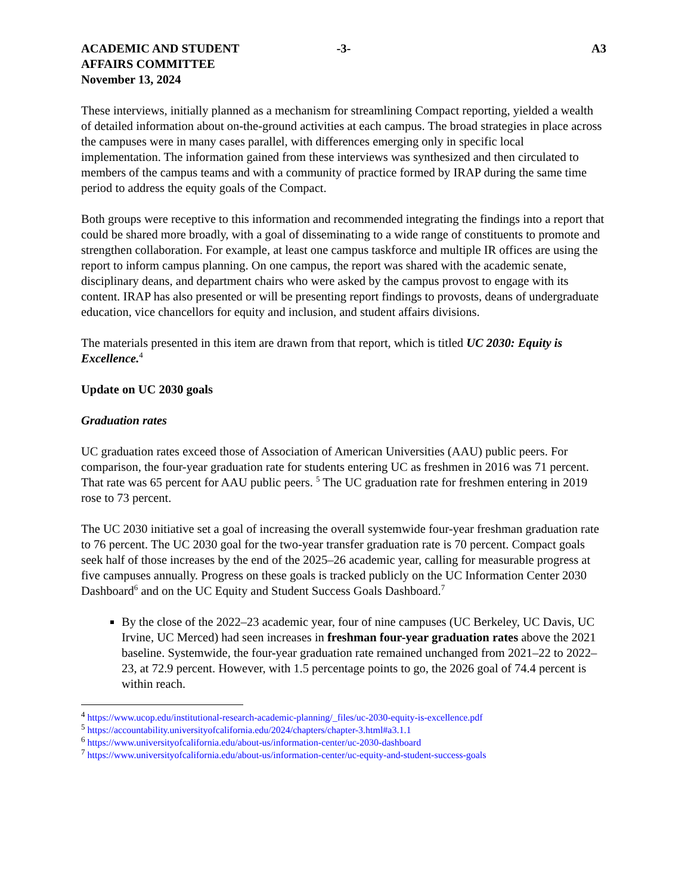ACADEMIC AND STUDENT
AFFAIRS COMMITTEE
November 13, 2024
-3- A3
These interviews, initially planned as a mechanism for streamlining Compact reporting, yielded a wealth of detailed information about on-the-ground activities at each campus. The broad strategies in place across the campuses were in many cases parallel, with differences emerging only in specific local implementation. The information gained from these interviews was synthesized and then circulated to members of the campus teams and with a community of practice formed by IRAP during the same time period to address the equity goals of the Compact.
Both groups were receptive to this information and recommended integrating the findings into a report that could be shared more broadly, with a goal of disseminating to a wide range of constituents to promote and strengthen collaboration. For example, at least one campus taskforce and multiple IR offices are using the report to inform campus planning. On one campus, the report was shared with the academic senate, disciplinary deans, and department chairs who were asked by the campus provost to engage with its content. IRAP has also presented or will be presenting report findings to provosts, deans of undergraduate education, vice chancellors for equity and inclusion, and student affairs divisions.
The materials presented in this item are drawn from that report, which is titled UC 2030: Equity is Excellence.<sup>4</sup>
Update on UC 2030 goals
Graduation rates
UC graduation rates exceed those of Association of American Universities (AAU) public peers. For comparison, the four-year graduation rate for students entering UC as freshmen in 2016 was 71 percent. That rate was 65 percent for AAU public peers. <sup>5</sup> The UC graduation rate for freshmen entering in 2019 rose to 73 percent.
The UC 2030 initiative set a goal of increasing the overall systemwide four-year freshman graduation rate to 76 percent. The UC 2030 goal for the two-year transfer graduation rate is 70 percent. Compact goals seek half of those increases by the end of the 2025–26 academic year, calling for measurable progress at five campuses annually. Progress on these goals is tracked publicly on the UC Information Center 2030 Dashboard<sup>6</sup> and on the UC Equity and Student Success Goals Dashboard.<sup>7</sup>
By the close of the 2022–23 academic year, four of nine campuses (UC Berkeley, UC Davis, UC Irvine, UC Merced) had seen increases in freshman four-year graduation rates above the 2021 baseline. Systemwide, the four-year graduation rate remained unchanged from 2021–22 to 2022–23, at 72.9 percent. However, with 1.5 percentage points to go, the 2026 goal of 74.4 percent is within reach.
<sup>4</sup> https://www.ucop.edu/institutional-research-academic-planning/_files/uc-2030-equity-is-excellence.pdf
<sup>5</sup> https://accountability.universityofcalifornia.edu/2024/chapters/chapter-3.html#a3.1.1
<sup>6</sup> https://www.universityofcalifornia.edu/about-us/information-center/uc-2030-dashboard
<sup>7</sup> https://www.universityofcalifornia.edu/about-us/information-center/uc-equity-and-student-success-goals